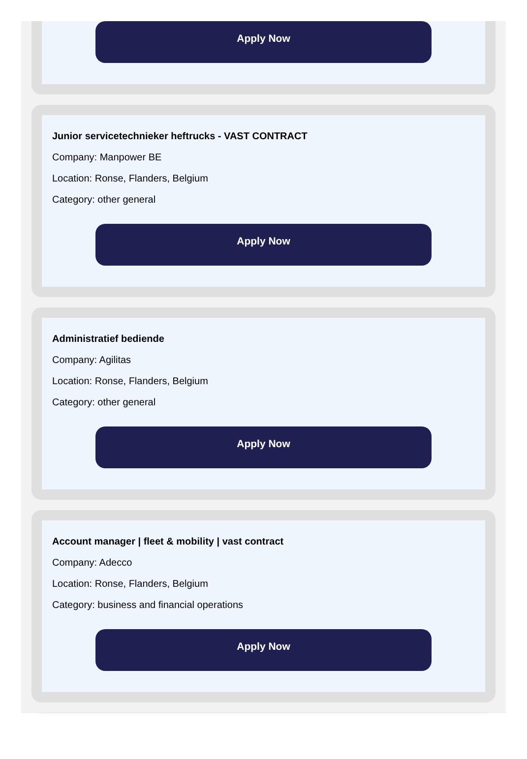Apply Now
Junior servicetechnieker heftrucks - VAST CONTRACT
Company: Manpower BE
Location: Ronse, Flanders, Belgium
Category: other general
Apply Now
Administratief bediende
Company: Agilitas
Location: Ronse, Flanders, Belgium
Category: other general
Apply Now
Account manager | fleet & mobility | vast contract
Company: Adecco
Location: Ronse, Flanders, Belgium
Category: business and financial operations
Apply Now